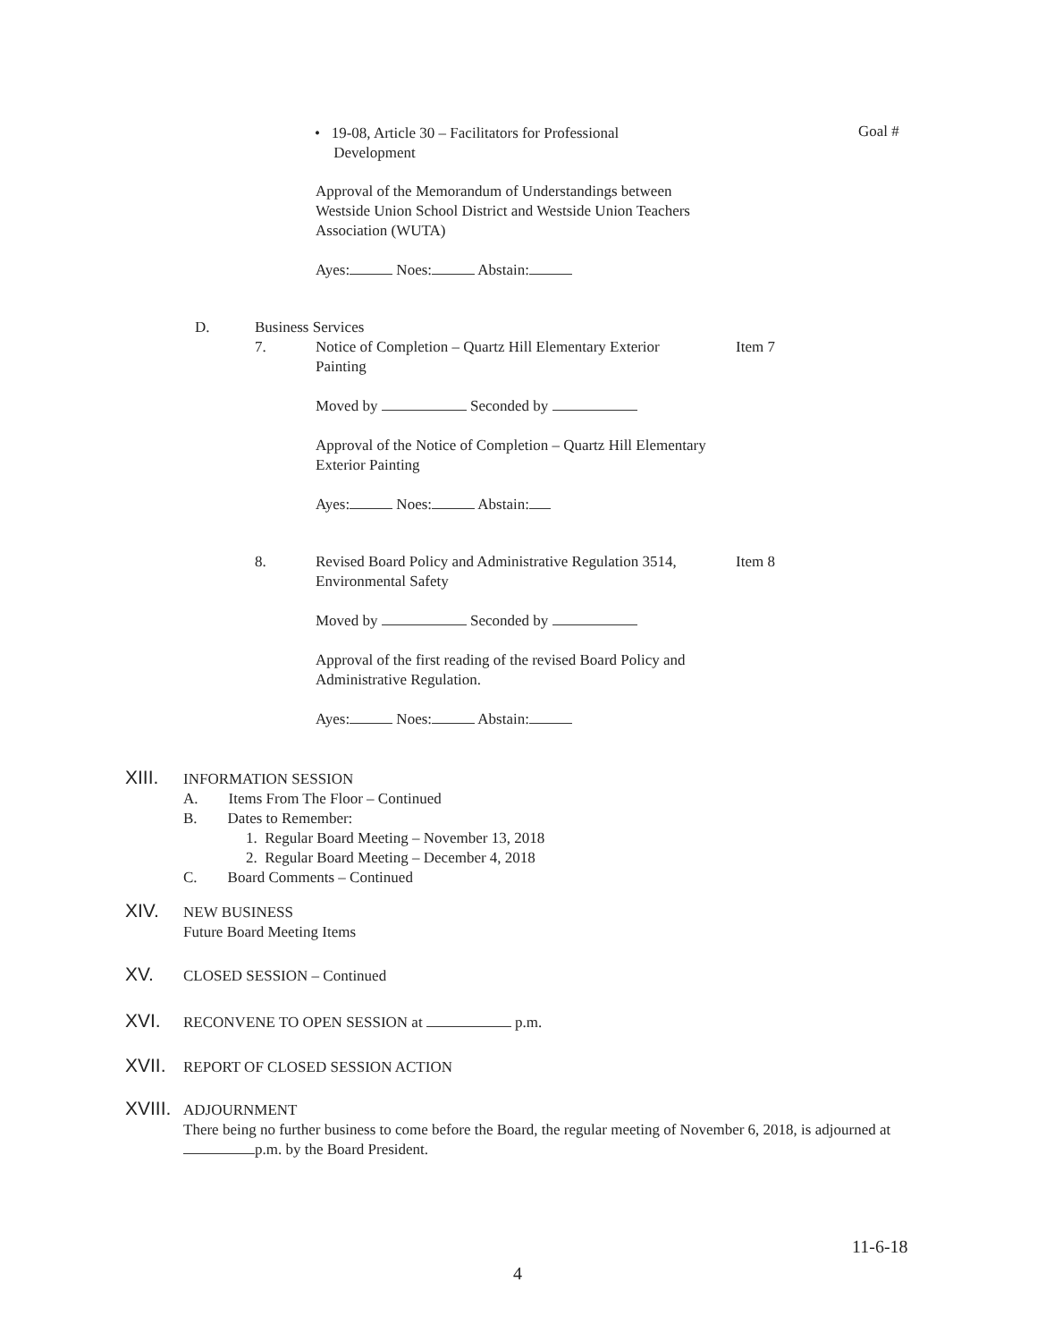• 19-08, Article 30 – Facilitators for Professional
Development
Goal #
Approval of the Memorandum of Understandings between Westside Union School District and Westside Union Teachers Association (WUTA)
Ayes: Noes: Abstain:
D.
Business Services
7.
Notice of Completion – Quartz Hill Elementary Exterior Painting
Moved by Seconded by
Approval of the Notice of Completion – Quartz Hill Elementary Exterior Painting
Ayes: Noes: Abstain:
Item 7
8.
Revised Board Policy and Administrative Regulation 3514, Environmental Safety
Moved by Seconded by
Approval of the first reading of the revised Board Policy and Administrative Regulation.
Ayes: Noes: Abstain:
Item 8
XIII. INFORMATION SESSION
A. Items From The Floor – Continued
B. Dates to Remember:
1. Regular Board Meeting – November 13, 2018
2. Regular Board Meeting – December 4, 2018
C. Board Comments – Continued
XIV. NEW BUSINESS
Future Board Meeting Items
XV. CLOSED SESSION – Continued
XVI. RECONVENE TO OPEN SESSION at p.m.
XVII. REPORT OF CLOSED SESSION ACTION
XVIII. ADJOURNMENT
There being no further business to come before the Board, the regular meeting of November 6, 2018, is adjourned at p.m. by the Board President.
11-6-18
4